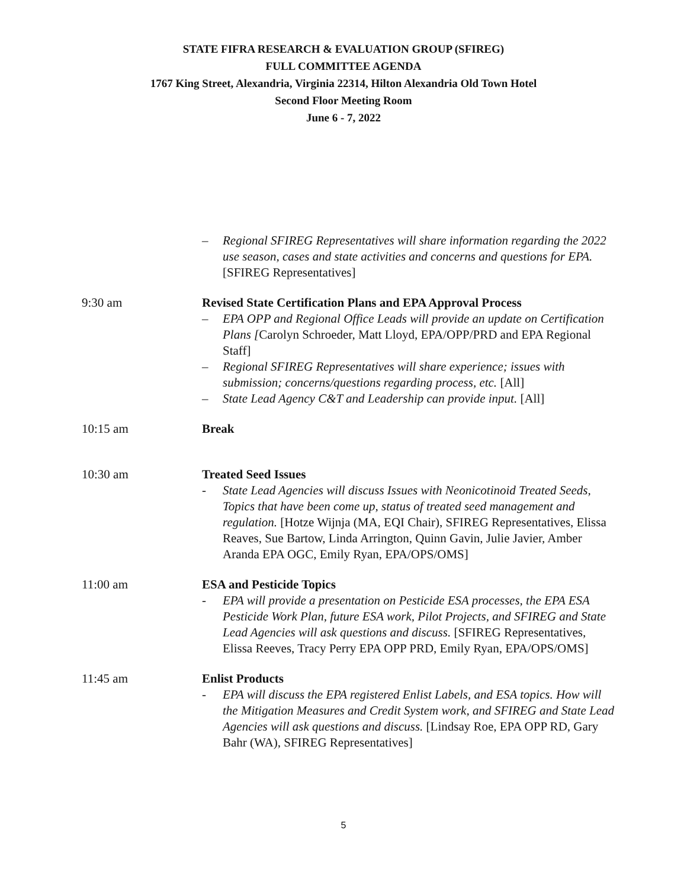STATE FIFRA RESEARCH & EVALUATION GROUP (SFIREG)
FULL COMMITTEE AGENDA
1767 King Street, Alexandria, Virginia 22314, Hilton Alexandria Old Town Hotel
Second Floor Meeting Room
June 6 - 7, 2022
– Regional SFIREG Representatives will share information regarding the 2022 use season, cases and state activities and concerns and questions for EPA. [SFIREG Representatives]
9:30 am Revised State Certification Plans and EPA Approval Process
– EPA OPP and Regional Office Leads will provide an update on Certification Plans [Carolyn Schroeder, Matt Lloyd, EPA/OPP/PRD and EPA Regional Staff]
– Regional SFIREG Representatives will share experience; issues with submission; concerns/questions regarding process, etc. [All]
– State Lead Agency C&T and Leadership can provide input. [All]
10:15 am Break
10:30 am Treated Seed Issues
- State Lead Agencies will discuss Issues with Neonicotinoid Treated Seeds, Topics that have been come up, status of treated seed management and regulation. [Hotze Wijnja (MA, EQI Chair), SFIREG Representatives, Elissa Reaves, Sue Bartow, Linda Arrington, Quinn Gavin, Julie Javier, Amber Aranda EPA OGC, Emily Ryan, EPA/OPS/OMS]
11:00 am ESA and Pesticide Topics
- EPA will provide a presentation on Pesticide ESA processes, the EPA ESA Pesticide Work Plan, future ESA work, Pilot Projects, and SFIREG and State Lead Agencies will ask questions and discuss. [SFIREG Representatives, Elissa Reeves, Tracy Perry EPA OPP PRD, Emily Ryan, EPA/OPS/OMS]
11:45 am Enlist Products
- EPA will discuss the EPA registered Enlist Labels, and ESA topics. How will the Mitigation Measures and Credit System work, and SFIREG and State Lead Agencies will ask questions and discuss. [Lindsay Roe, EPA OPP RD, Gary Bahr (WA), SFIREG Representatives]
5